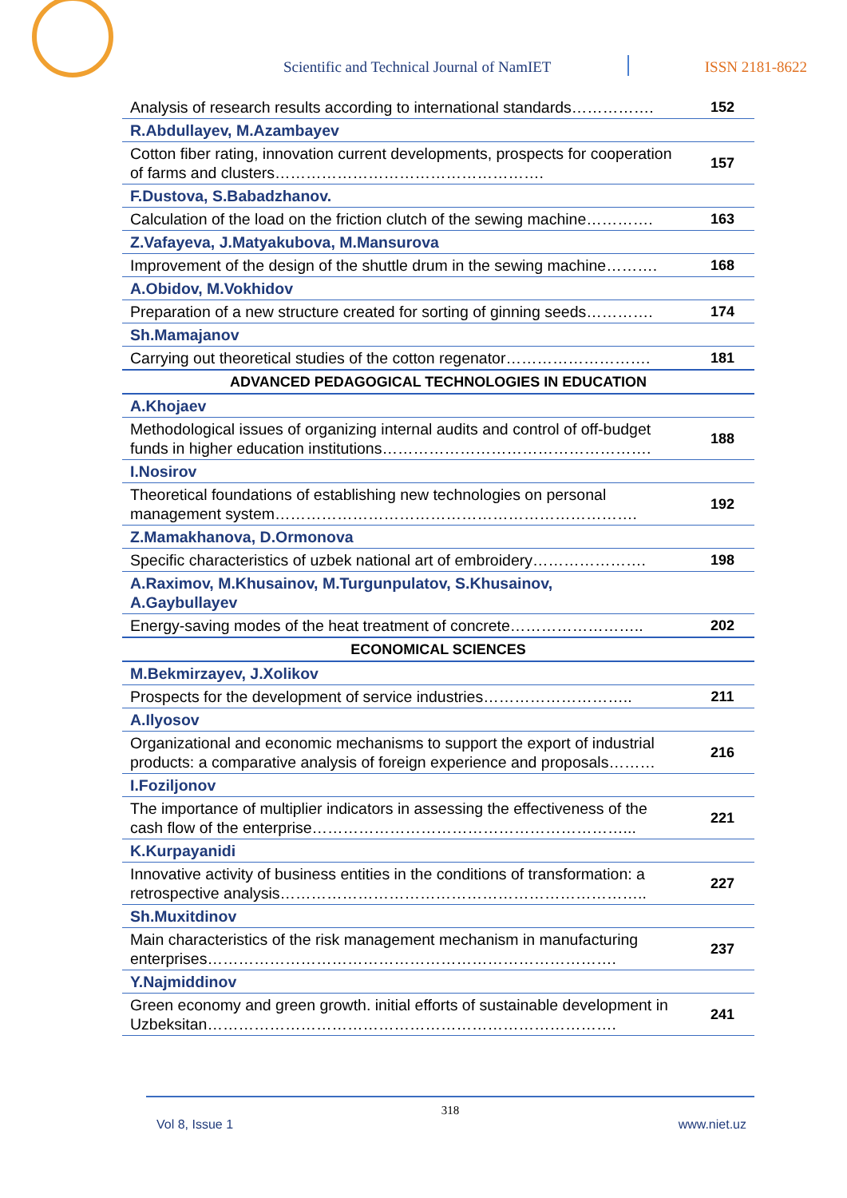Scientific and Technical Journal of NamIET ISSN 2181-8622
| Analysis of research results according to international standards……………. | 152 |
| R.Abdullayev, M.Azambayev | |
| Cotton fiber rating, innovation current developments, prospects for cooperation of farms and clusters……………………………………………. | 157 |
| F.Dustova, S.Babadzhanov. | |
| Calculation of the load on the friction clutch of the sewing machine…………. | 163 |
| Z.Vafayeva, J.Matyakubova, M.Mansurova | |
| Improvement of the design of the shuttle drum in the sewing machine………. | 168 |
| A.Obidov, M.Vokhidov | |
| Preparation of a new structure created for sorting of ginning seeds…………. | 174 |
| Sh.Mamajanov | |
| Carrying out theoretical studies of the cotton regenator………………………. | 181 |
| ADVANCED PEDAGOGICAL TECHNOLOGIES IN EDUCATION | |
| A.Khojaev | |
| Methodological issues of organizing internal audits and control of off-budget funds in higher education institutions……………………………………………. | 188 |
| I.Nosirov | |
| Theoretical foundations of establishing new technologies on personal management system……………………………………………………………. | 192 |
| Z.Mamakhanova, D.Ormonova | |
| Specific characteristics of uzbek national art of embroidery…………………. | 198 |
| A.Raximov, M.Khusainov, M.Turgunpulatov, S.Khusainov, A.Gaybullayev | |
| Energy-saving modes of the heat treatment of concrete…………………….. | 202 |
| ECONOMICAL SCIENCES | |
| M.Bekmirzayev, J.Xolikov | |
| Prospects for the development of service industries……………………….. | 211 |
| A.Ilyosov | |
| Organizational and economic mechanisms to support the export of industrial products: a comparative analysis of foreign experience and proposals……… | 216 |
| I.Foziljonov | |
| The importance of multiplier indicators in assessing the effectiveness of the cash flow of the enterprise……………………………………………………... | 221 |
| K.Kurpayanidi | |
| Innovative activity of business entities in the conditions of transformation: a retrospective analysis…………………………………………………………….. | 227 |
| Sh.Muxitdinov | |
| Main characteristics of the risk management mechanism in manufacturing enterprises……………………………………………………………………. | 237 |
| Y.Najmiddinov | |
| Green economy and green growth. initial efforts of sustainable development in Uzbeksitan……………………………………………………………………. | 241 |
318
Vol 8, Issue 1 www.niet.uz